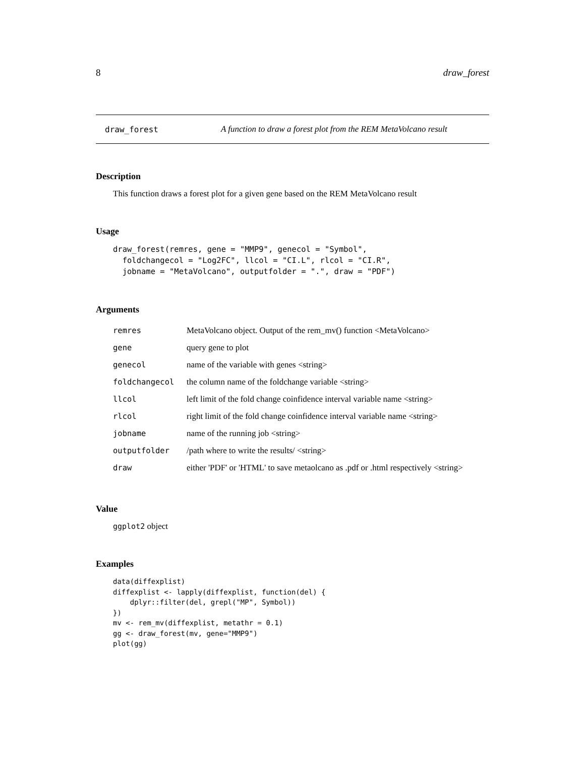8 draw_forest
draw_forest A function to draw a forest plot from the REM MetaVolcano result
Description
This function draws a forest plot for a given gene based on the REM MetaVolcano result
Usage
draw_forest(remres, gene = "MMP9", genecol = "Symbol",
  foldchangecol = "Log2FC", llcol = "CI.L", rlcol = "CI.R",
  jobname = "MetaVolcano", outputfolder = ".", draw = "PDF")
Arguments
| remres | MetaVolcano object. Output of the rem_mv() function <MetaVolcano> |
| gene | query gene to plot |
| genecol | name of the variable with genes <string> |
| foldchangecol | the column name of the foldchange variable <string> |
| llcol | left limit of the fold change coinfidence interval variable name <string> |
| rlcol | right limit of the fold change coinfidence interval variable name <string> |
| jobname | name of the running job <string> |
| outputfolder | /path where to write the results/ <string> |
| draw | either 'PDF' or 'HTML' to save metaolcano as .pdf or .html respectively <string> |
Value
ggplot2 object
Examples
data(diffexplist)
diffexplist <- lapply(diffexplist, function(del) {
    dplyr::filter(del, grepl("MP", Symbol))
})
mv <- rem_mv(diffexplist, metathr = 0.1)
gg <- draw_forest(mv, gene="MMP9")
plot(gg)